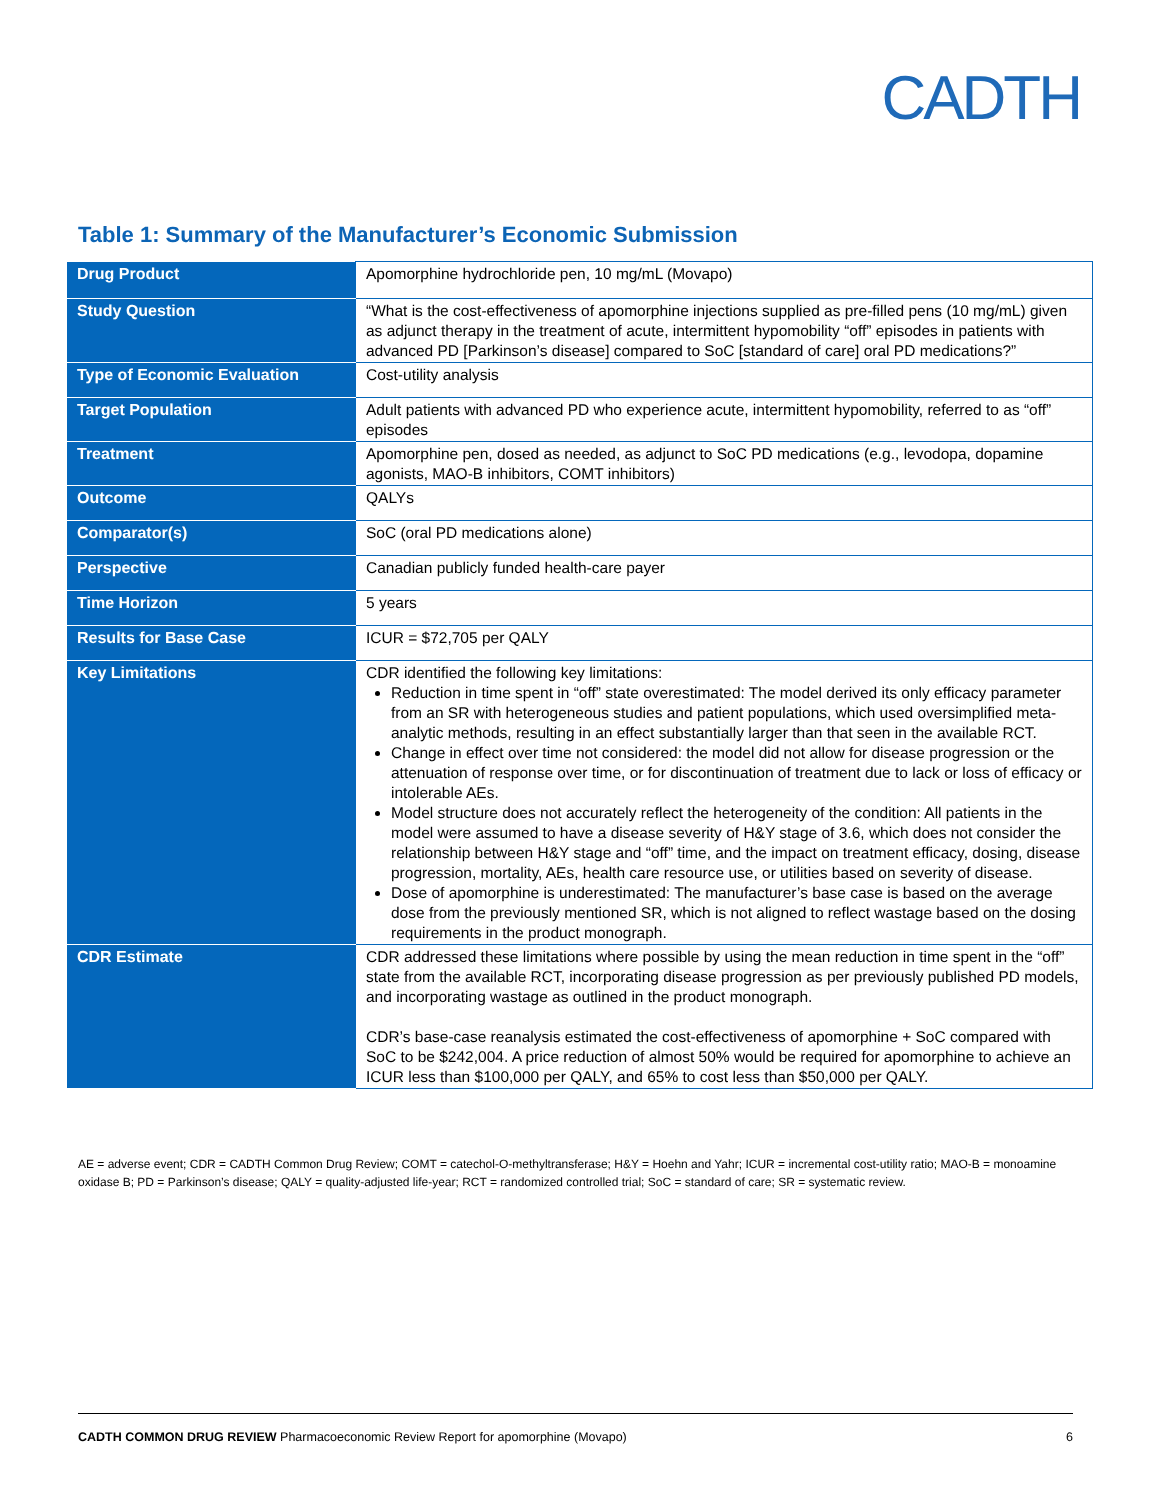CADTH
Table 1: Summary of the Manufacturer’s Economic Submission
| Drug Product | Apomorphine hydrochloride pen, 10 mg/mL (Movapo) |
| Study Question | “What is the cost-effectiveness of apomorphine injections supplied as pre-filled pens (10 mg/mL) given as adjunct therapy in the treatment of acute, intermittent hypomobility “off” episodes in patients with advanced PD [Parkinson’s disease] compared to SoC [standard of care] oral PD medications?” |
| Type of Economic Evaluation | Cost-utility analysis |
| Target Population | Adult patients with advanced PD who experience acute, intermittent hypomobility, referred to as “off” episodes |
| Treatment | Apomorphine pen, dosed as needed, as adjunct to SoC PD medications (e.g., levodopa, dopamine agonists, MAO-B inhibitors, COMT inhibitors) |
| Outcome | QALYs |
| Comparator(s) | SoC (oral PD medications alone) |
| Perspective | Canadian publicly funded health-care payer |
| Time Horizon | 5 years |
| Results for Base Case | ICUR = $72,705 per QALY |
| Key Limitations | CDR identified the following key limitations: Reduction in time spent in “off” state overestimated: The model derived its only efficacy parameter from an SR with heterogeneous studies and patient populations, which used oversimplified meta-analytic methods, resulting in an effect substantially larger than that seen in the available RCT. Change in effect over time not considered: the model did not allow for disease progression or the attenuation of response over time, or for discontinuation of treatment due to lack or loss of efficacy or intolerable AEs. Model structure does not accurately reflect the heterogeneity of the condition: All patients in the model were assumed to have a disease severity of H&Y stage of 3.6, which does not consider the relationship between H&Y stage and “off” time, and the impact on treatment efficacy, dosing, disease progression, mortality, AEs, health care resource use, or utilities based on severity of disease. Dose of apomorphine is underestimated: The manufacturer’s base case is based on the average dose from the previously mentioned SR, which is not aligned to reflect wastage based on the dosing requirements in the product monograph. |
| CDR Estimate | CDR addressed these limitations where possible by using the mean reduction in time spent in the “off” state from the available RCT, incorporating disease progression as per previously published PD models, and incorporating wastage as outlined in the product monograph. CDR’s base-case reanalysis estimated the cost-effectiveness of apomorphine + SoC compared with SoC to be $242,004. A price reduction of almost 50% would be required for apomorphine to achieve an ICUR less than $100,000 per QALY, and 65% to cost less than $50,000 per QALY. |
AE = adverse event; CDR = CADTH Common Drug Review; COMT = catechol-O-methyltransferase; H&Y = Hoehn and Yahr; ICUR = incremental cost-utility ratio; MAO-B = monoamine oxidase B; PD = Parkinson’s disease; QALY = quality-adjusted life-year; RCT = randomized controlled trial; SoC = standard of care; SR = systematic review.
CADTH COMMON DRUG REVIEW Pharmacoeconomic Review Report for apomorphine (Movapo) 6